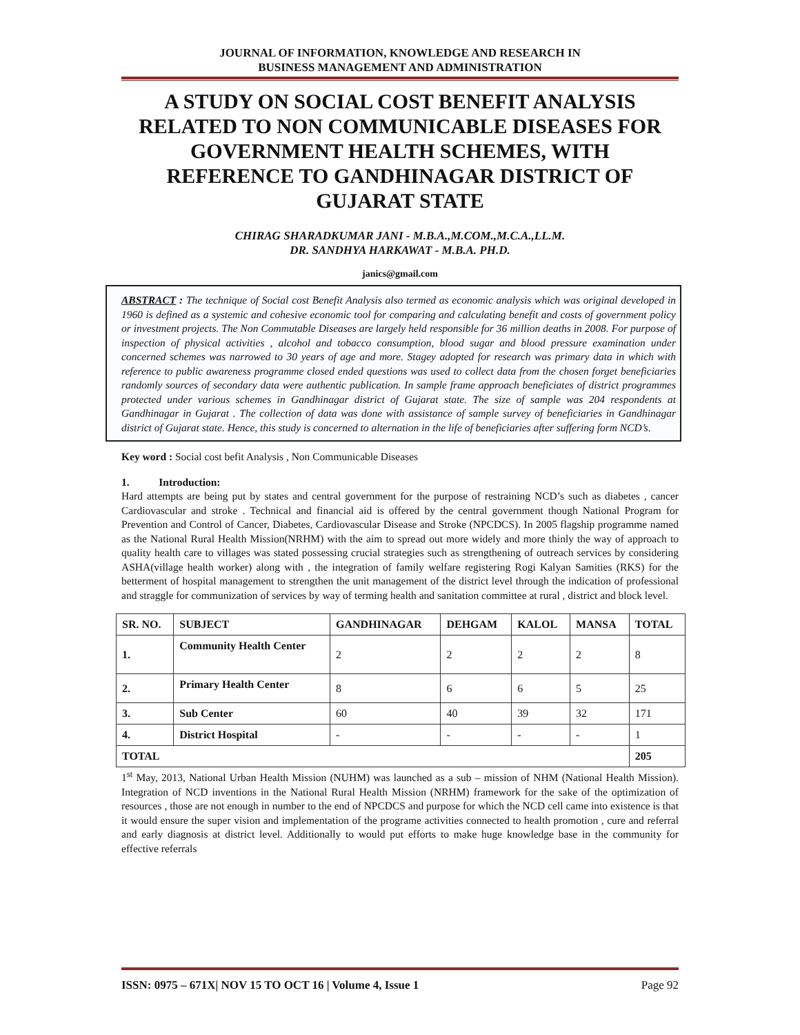JOURNAL OF INFORMATION, KNOWLEDGE AND RESEARCH IN
BUSINESS MANAGEMENT AND ADMINISTRATION
A STUDY ON SOCIAL COST BENEFIT ANALYSIS RELATED TO NON COMMUNICABLE DISEASES FOR GOVERNMENT HEALTH SCHEMES, WITH REFERENCE TO GANDHINAGAR DISTRICT OF GUJARAT STATE
CHIRAG SHARADKUMAR JANI - M.B.A.,M.COM.,M.C.A.,LL.M.
DR. SANDHYA HARKAWAT - M.B.A. PH.D.
janics@gmail.com
ABSTRACT : The technique of Social cost Benefit Analysis also termed as economic analysis which was original developed in 1960 is defined as a systemic and cohesive economic tool for comparing and calculating benefit and costs of government policy or investment projects. The Non Commutable Diseases are largely held responsible for 36 million deaths in 2008. For purpose of inspection of physical activities , alcohol and tobacco consumption, blood sugar and blood pressure examination under concerned schemes was narrowed to 30 years of age and more. Stagey adopted for research was primary data in which with reference to public awareness programme closed ended questions was used to collect data from the chosen forget beneficiaries randomly sources of secondary data were authentic publication. In sample frame approach beneficiates of district programmes protected under various schemes in Gandhinagar district of Gujarat state. The size of sample was 204 respondents at Gandhinagar in Gujarat . The collection of data was done with assistance of sample survey of beneficiaries in Gandhinagar district of Gujarat state. Hence, this study is concerned to alternation in the life of beneficiaries after suffering form NCD’s.
Key word : Social cost befit Analysis , Non Communicable Diseases
1. Introduction:
Hard attempts are being put by states and central government for the purpose of restraining NCD’s such as diabetes , cancer Cardiovascular and stroke . Technical and financial aid is offered by the central government though National Program for Prevention and Control of Cancer, Diabetes, Cardiovascular Disease and Stroke (NPCDCS). In 2005 flagship programme named as the National Rural Health Mission(NRHM) with the aim to spread out more widely and more thinly the way of approach to quality health care to villages was stated possessing crucial strategies such as strengthening of outreach services by considering ASHA(village health worker) along with , the integration of family welfare registering Rogi Kalyan Samities (RKS) for the betterment of hospital management to strengthen the unit management of the district level through the indication of professional and straggle for communization of services by way of terming health and sanitation committee at rural , district and block level.
| SR. NO. | SUBJECT | GANDHINAGAR | DEHGAM | KALOL | MANSA | TOTAL |
| --- | --- | --- | --- | --- | --- | --- |
| 1. | Community Health Center | 2 | 2 | 2 | 2 | 8 |
| 2. | Primary Health Center | 8 | 6 | 6 | 5 | 25 |
| 3. | Sub Center | 60 | 40 | 39 | 32 | 171 |
| 4. | District Hospital | - | - | - | - | 1 |
| TOTAL | | | | | | 205 |
1<sup>st</sup> May, 2013, National Urban Health Mission (NUHM) was launched as a sub – mission of NHM (National Health Mission). Integration of NCD inventions in the National Rural Health Mission (NRHM) framework for the sake of the optimization of resources , those are not enough in number to the end of NPCDCS and purpose for which the NCD cell came into existence is that it would ensure the super vision and implementation of the programe activities connected to health promotion , cure and referral and early diagnosis at district level. Additionally to would put efforts to make huge knowledge base in the community for effective referrals
ISSN: 0975 – 671X| NOV 15 TO OCT 16 | Volume 4, Issue 1 Page 92